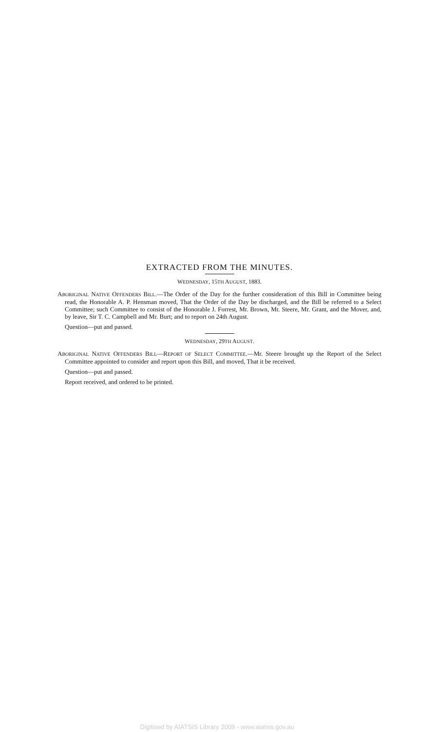EXTRACTED FROM THE MINUTES.
WEDNESDAY, 15TH AUGUST, 1883.
ABORIGINAL NATIVE OFFENDERS BILL.—The Order of the Day for the further consideration of this Bill in Committee being read, the Honorable A. P. Hensman moved, That the Order of the Day be discharged, and the Bill be referred to a Select Committee; such Committee to consist of the Honorable J. Forrest, Mr. Brown, Mr. Steere, Mr. Grant, and the Mover, and, by leave, Sir T. C. Campbell and Mr. Burt; and to report on 24th August.
Question—put and passed.
WEDNESDAY, 29TH AUGUST.
ABORIGINAL NATIVE OFFENDERS BILL—REPORT OF SELECT COMMITTEE.—Mr. Steere brought up the Report of the Select Committee appointed to consider and report upon this Bill, and moved, That it be received.
Question—put and passed.
Report received, and ordered to be printed.
Digitised by AIATSIS Library 2009 - www.aiatsis.gov.au